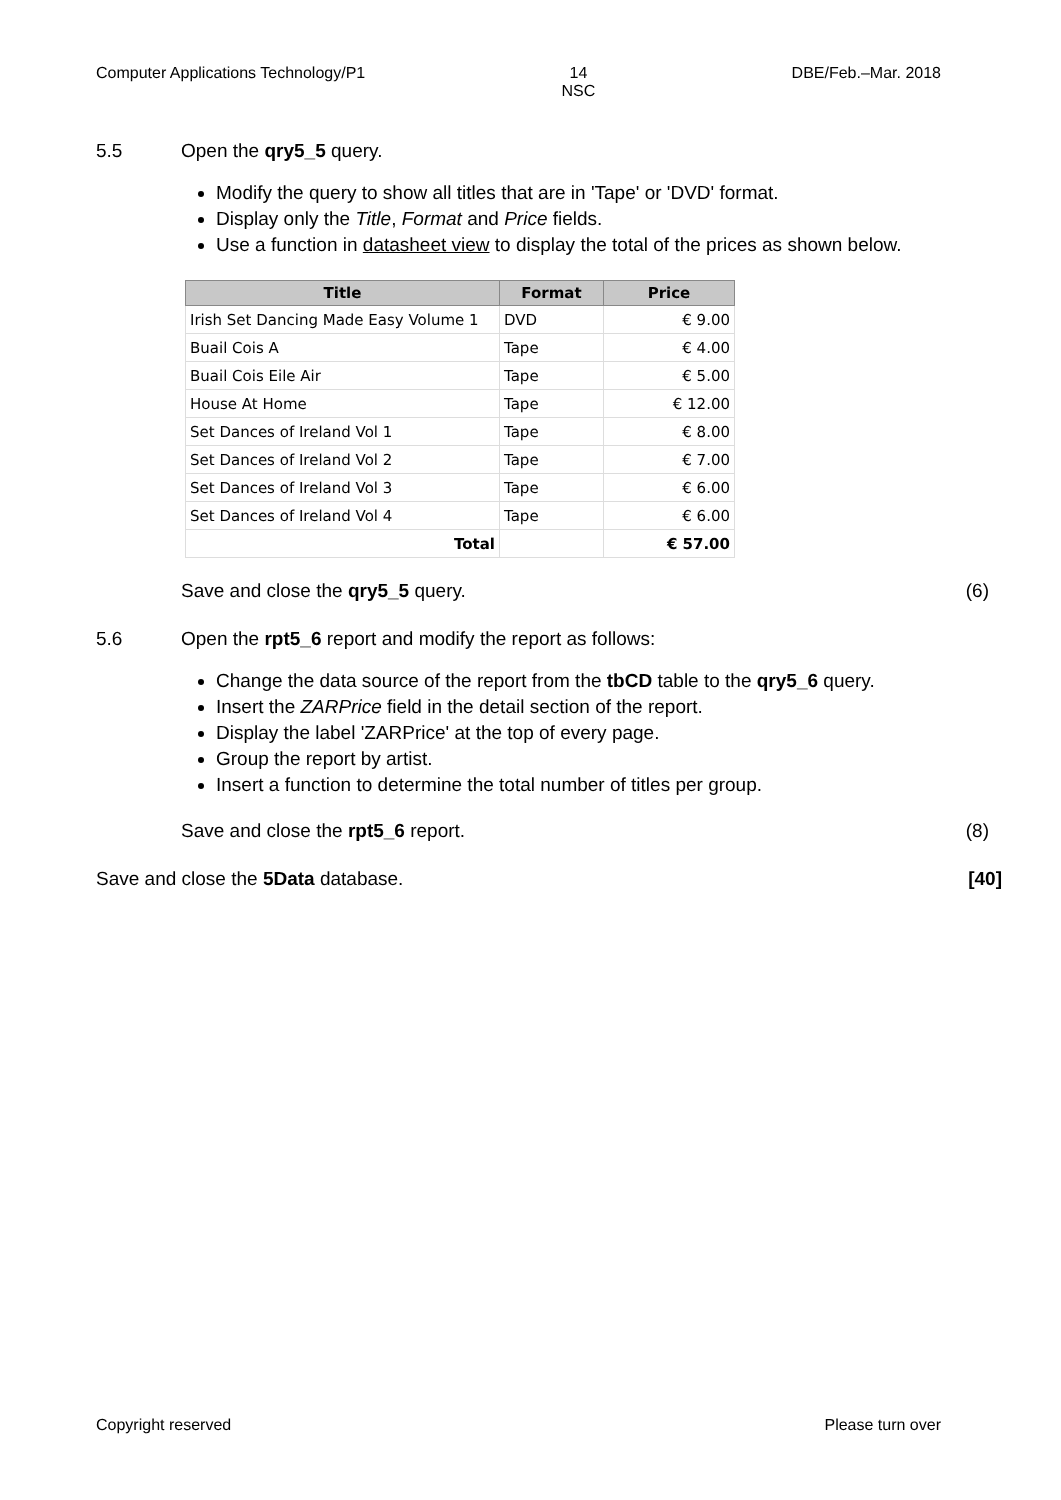Computer Applications Technology/P1 14
NSC DBE/Feb.–Mar. 2018
5.5 Open the qry5_5 query.
Modify the query to show all titles that are in 'Tape' or 'DVD' format.
Display only the Title, Format and Price fields.
Use a function in datasheet view to display the total of the prices as shown below.
| Title | Format | Price |
| --- | --- | --- |
| Irish Set Dancing Made Easy Volume 1 | DVD | € 9.00 |
| Buail Cois A | Tape | € 4.00 |
| Buail Cois Eile Air | Tape | € 5.00 |
| House At Home | Tape | € 12.00 |
| Set Dances of Ireland Vol 1 | Tape | € 8.00 |
| Set Dances of Ireland Vol 2 | Tape | € 7.00 |
| Set Dances of Ireland Vol 3 | Tape | € 6.00 |
| Set Dances of Ireland Vol 4 | Tape | € 6.00 |
| Total | | € 57.00 |
Save and close the qry5_5 query. (6)
5.6 Open the rpt5_6 report and modify the report as follows:
Change the data source of the report from the tbCD table to the qry5_6 query.
Insert the ZARPrice field in the detail section of the report.
Display the label 'ZARPrice' at the top of every page.
Group the report by artist.
Insert a function to determine the total number of titles per group.
Save and close the rpt5_6 report. (8)
Save and close the 5Data database. [40]
Copyright reserved Please turn over